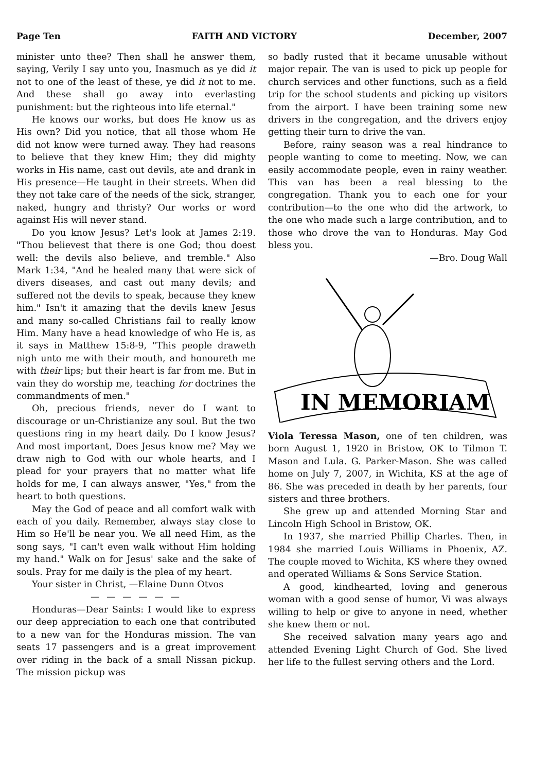Page Ten FAITH AND VICTORY December, 2007
minister unto thee? Then shall he answer them, saying, Verily I say unto you, Inasmuch as ye did it not to one of the least of these, ye did it not to me. And these shall go away into everlasting punishment: but the righteous into life eternal."
He knows our works, but does He know us as His own? Did you notice, that all those whom He did not know were turned away. They had reasons to believe that they knew Him; they did mighty works in His name, cast out devils, ate and drank in His presence—He taught in their streets. When did they not take care of the needs of the sick, stranger, naked, hungry and thristy? Our works or word against His will never stand.
Do you know Jesus? Let's look at James 2:19. "Thou believest that there is one God; thou doest well: the devils also believe, and tremble." Also Mark 1:34, "And he healed many that were sick of divers diseases, and cast out many devils; and suffered not the devils to speak, because they knew him." Isn't it amazing that the devils knew Jesus and many so-called Christians fail to really know Him. Many have a head knowledge of who He is, as it says in Matthew 15:8-9, "This people draweth nigh unto me with their mouth, and honoureth me with their lips; but their heart is far from me. But in vain they do worship me, teaching for doctrines the commandments of men."
Oh, precious friends, never do I want to discourage or un-Christianize any soul. But the two questions ring in my heart daily. Do I know Jesus? And most important, Does Jesus know me? May we draw nigh to God with our whole hearts, and I plead for your prayers that no matter what life holds for me, I can always answer, "Yes," from the heart to both questions.
May the God of peace and all comfort walk with each of you daily. Remember, always stay close to Him so He'll be near you. We all need Him, as the song says, "I can't even walk without Him holding my hand." Walk on for Jesus' sake and the sake of souls. Pray for me daily is the plea of my heart.
Your sister in Christ, —Elaine Dunn Otvos
— — — — — —
Honduras—Dear Saints: I would like to express our deep appreciation to each one that contributed to a new van for the Honduras mission. The van seats 17 passengers and is a great improvement over riding in the back of a small Nissan pickup. The mission pickup was
so badly rusted that it became unusable without major repair. The van is used to pick up people for church services and other functions, such as a field trip for the school students and picking up visitors from the airport. I have been training some new drivers in the congregation, and the drivers enjoy getting their turn to drive the van.
Before, rainy season was a real hindrance to people wanting to come to meeting. Now, we can easily accommodate people, even in rainy weather. This van has been a real blessing to the congregation. Thank you to each one for your contribution—to the one who did the artwork, to the one who made such a large contribution, and to those who drove the van to Honduras. May God bless you.
—Bro. Doug Wall
IN MEMORIAM
Viola Teressa Mason, one of ten children, was born August 1, 1920 in Bristow, OK to Tilmon T. Mason and Lula. G. Parker-Mason. She was called home on July 7, 2007, in Wichita, KS at the age of 86. She was preceded in death by her parents, four sisters and three brothers.
She grew up and attended Morning Star and Lincoln High School in Bristow, OK.
In 1937, she married Phillip Charles. Then, in 1984 she married Louis Williams in Phoenix, AZ. The couple moved to Wichita, KS where they owned and operated Williams & Sons Service Station.
A good, kindhearted, loving and generous woman with a good sense of humor, Vi was always willing to help or give to anyone in need, whether she knew them or not.
She received salvation many years ago and attended Evening Light Church of God. She lived her life to the fullest serving others and the Lord.